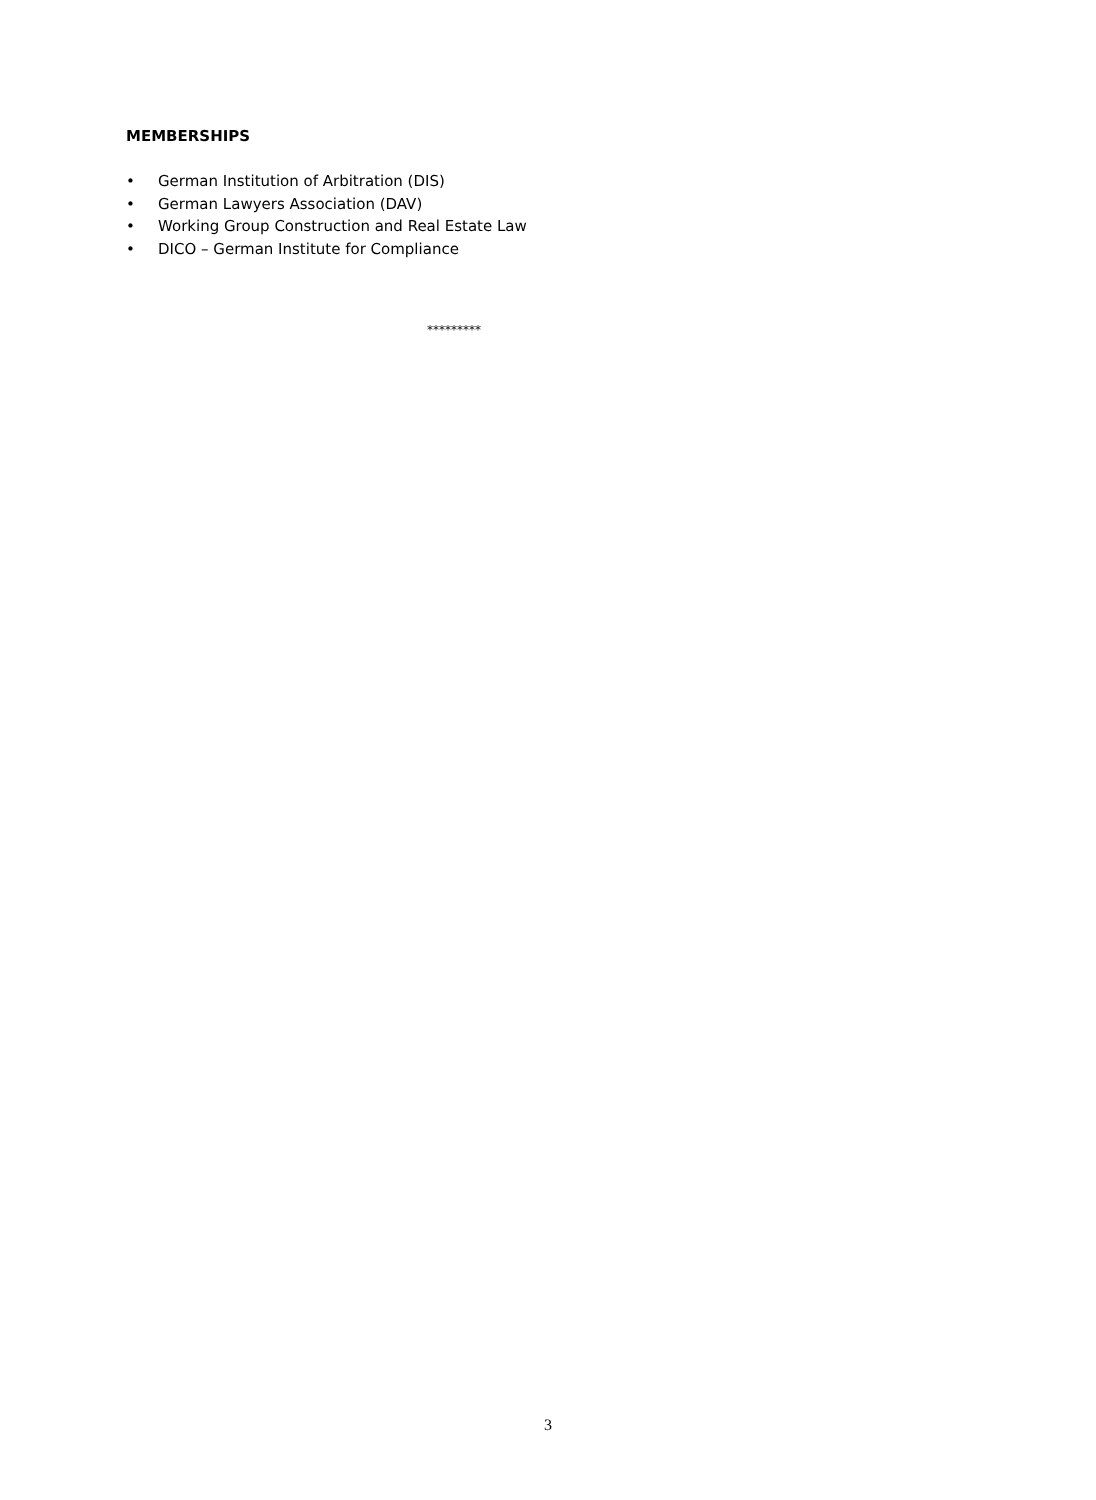MEMBERSHIPS
• German Institution of Arbitration (DIS)
• German Lawyers Association (DAV)
• Working Group Construction and Real Estate Law
• DICO – German Institute for Compliance
*********
3